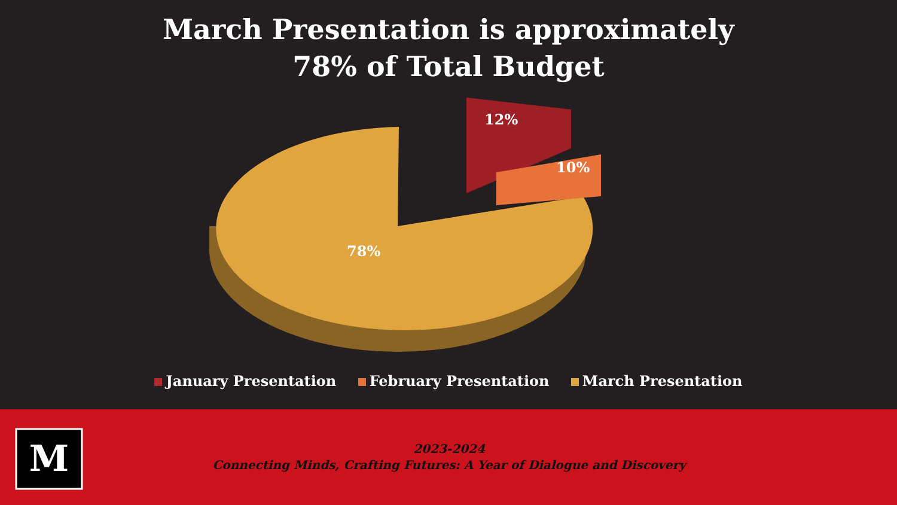March Presentation is approximately
78% of Total Budget
78%
12%
10%
January Presentation February Presentation March Presentation
M
2023-2024
Connecting Minds, Crafting Futures: A Year of Dialogue and Discovery